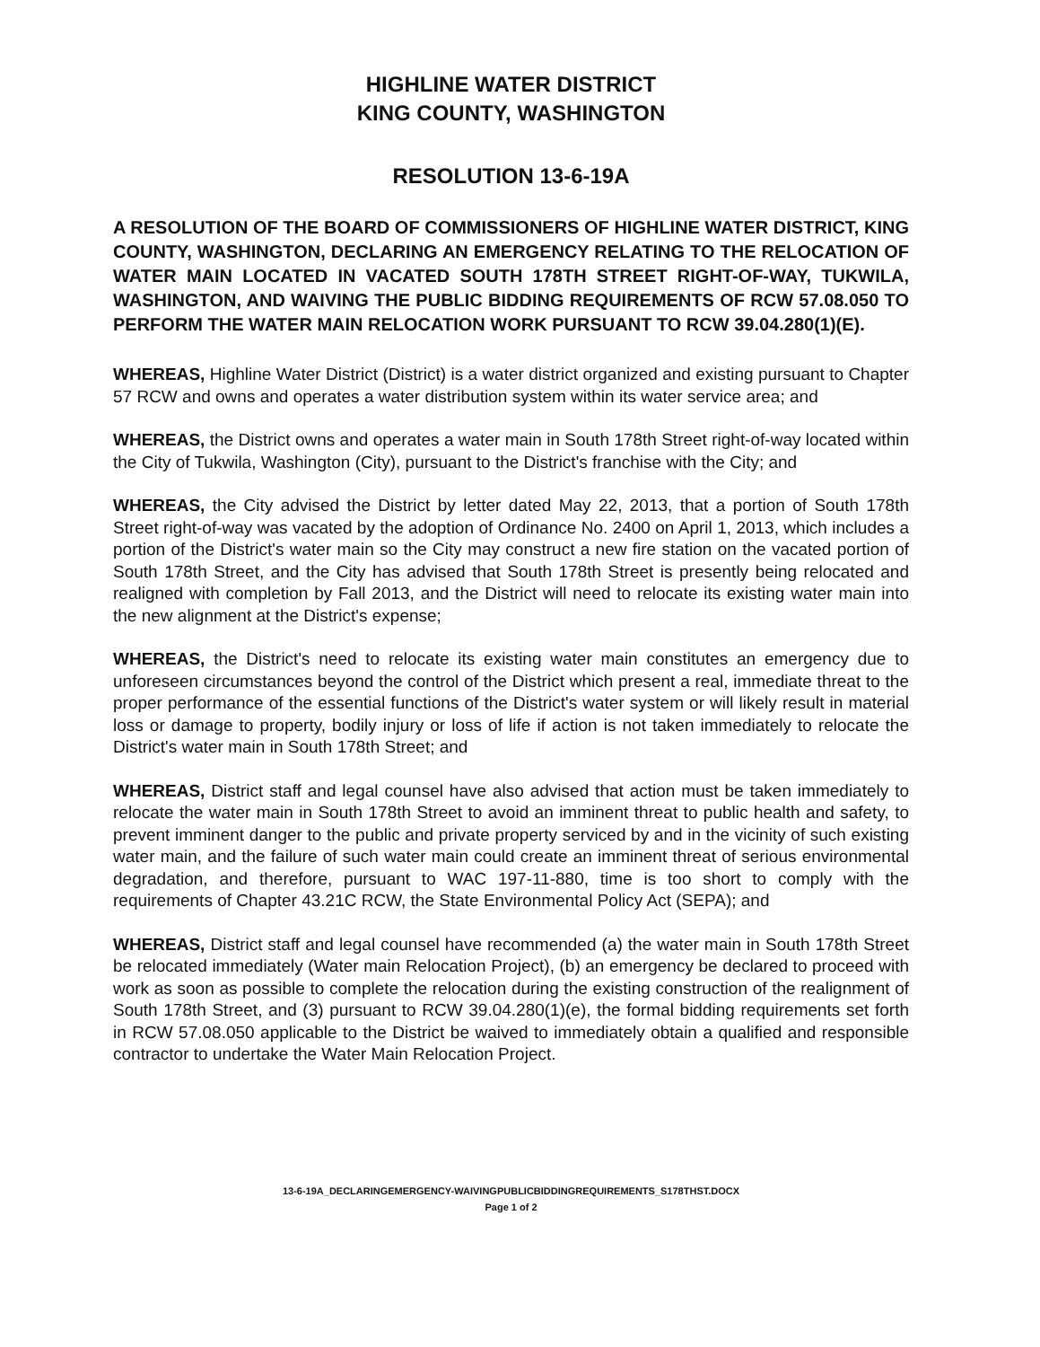HIGHLINE WATER DISTRICT
KING COUNTY, WASHINGTON
RESOLUTION 13-6-19A
A RESOLUTION OF THE BOARD OF COMMISSIONERS OF HIGHLINE WATER DISTRICT, KING COUNTY, WASHINGTON, DECLARING AN EMERGENCY RELATING TO THE RELOCATION OF WATER MAIN LOCATED IN VACATED SOUTH 178TH STREET RIGHT-OF-WAY, TUKWILA, WASHINGTON, AND WAIVING THE PUBLIC BIDDING REQUIREMENTS OF RCW 57.08.050 TO PERFORM THE WATER MAIN RELOCATION WORK PURSUANT TO RCW 39.04.280(1)(E).
WHEREAS, Highline Water District (District) is a water district organized and existing pursuant to Chapter 57 RCW and owns and operates a water distribution system within its water service area; and
WHEREAS, the District owns and operates a water main in South 178th Street right-of-way located within the City of Tukwila, Washington (City), pursuant to the District's franchise with the City; and
WHEREAS, the City advised the District by letter dated May 22, 2013, that a portion of South 178th Street right-of-way was vacated by the adoption of Ordinance No. 2400 on April 1, 2013, which includes a portion of the District's water main so the City may construct a new fire station on the vacated portion of South 178th Street, and the City has advised that South 178th Street is presently being relocated and realigned with completion by Fall 2013, and the District will need to relocate its existing water main into the new alignment at the District's expense;
WHEREAS, the District's need to relocate its existing water main constitutes an emergency due to unforeseen circumstances beyond the control of the District which present a real, immediate threat to the proper performance of the essential functions of the District's water system or will likely result in material loss or damage to property, bodily injury or loss of life if action is not taken immediately to relocate the District's water main in South 178th Street; and
WHEREAS, District staff and legal counsel have also advised that action must be taken immediately to relocate the water main in South 178th Street to avoid an imminent threat to public health and safety, to prevent imminent danger to the public and private property serviced by and in the vicinity of such existing water main, and the failure of such water main could create an imminent threat of serious environmental degradation, and therefore, pursuant to WAC 197-11-880, time is too short to comply with the requirements of Chapter 43.21C RCW, the State Environmental Policy Act (SEPA); and
WHEREAS, District staff and legal counsel have recommended (a) the water main in South 178th Street be relocated immediately (Water main Relocation Project), (b) an emergency be declared to proceed with work as soon as possible to complete the relocation during the existing construction of the realignment of South 178th Street, and (3) pursuant to RCW 39.04.280(1)(e), the formal bidding requirements set forth in RCW 57.08.050 applicable to the District be waived to immediately obtain a qualified and responsible contractor to undertake the Water Main Relocation Project.
13-6-19A_DECLARINGEMERGENCY-WAIVINGPUBLICBIDDINGREQUIREMENTS_S178THST.DOCX
Page 1 of 2